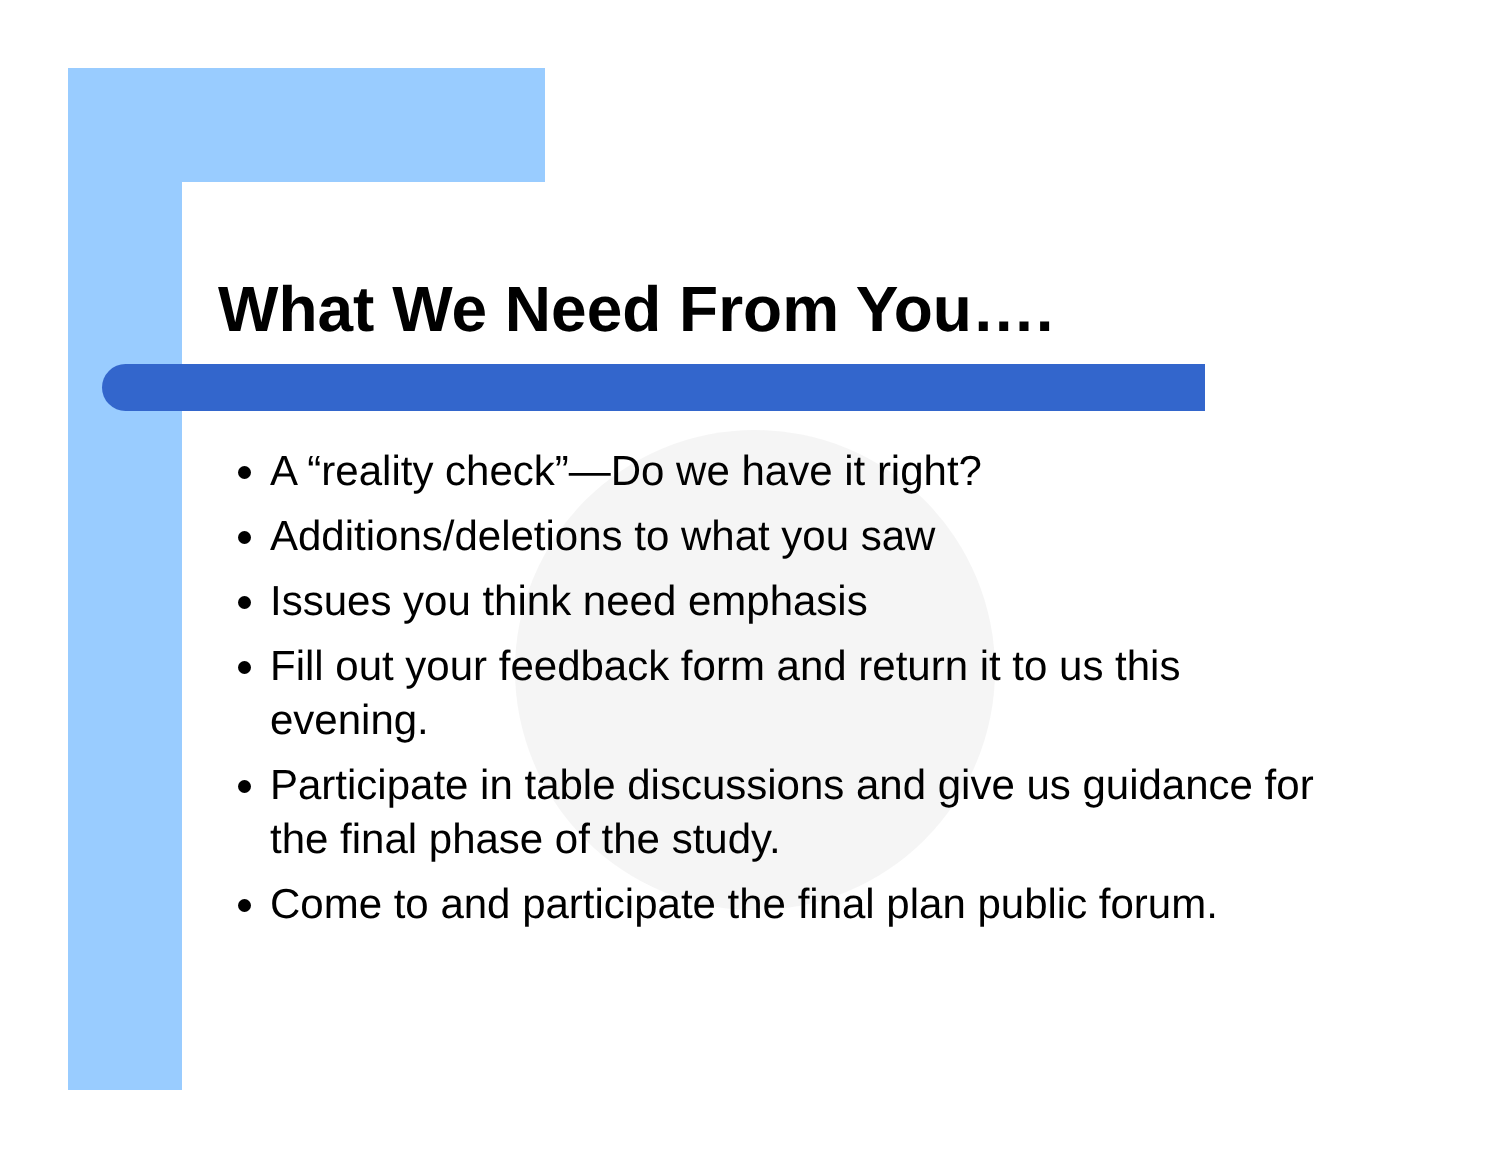What We Need From You….
A “reality check”—Do we have it right?
Additions/deletions to what you saw
Issues you think need emphasis
Fill out your feedback form and return it to us this evening.
Participate in table discussions and give us guidance for the final phase of the study.
Come to and participate the final plan public forum.